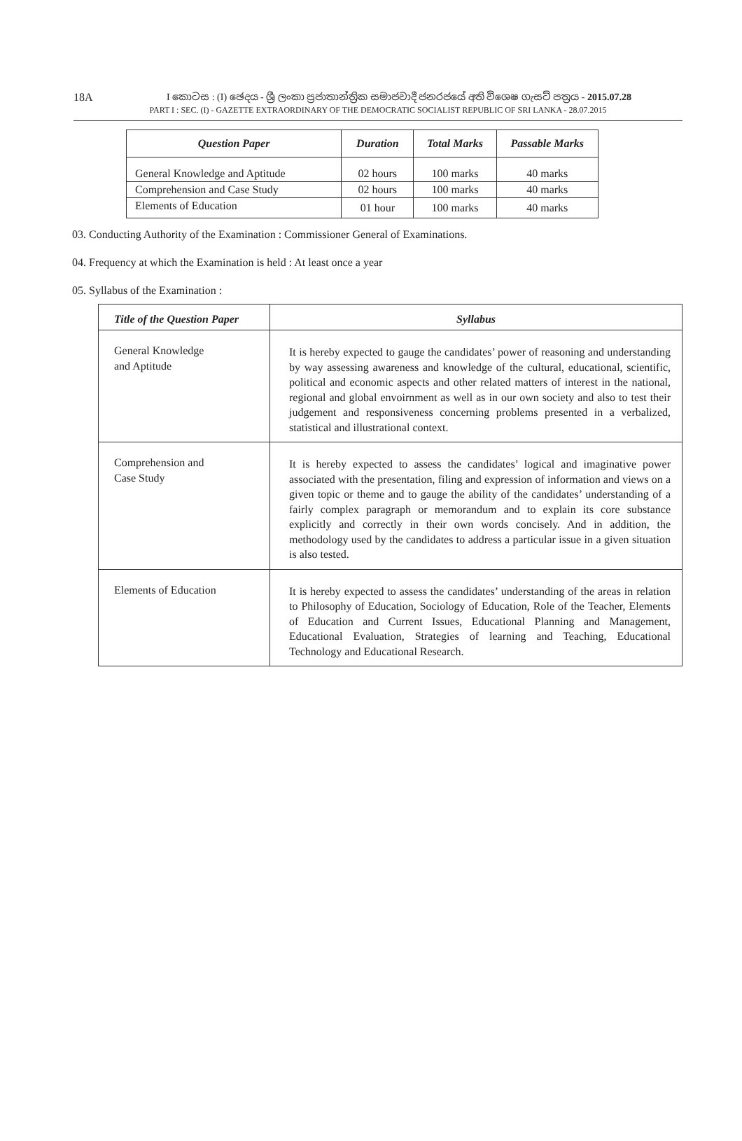18A
I කොටස : (I) ඡෙදය - ශ්‍රී ලංකා ප්‍රජාතාන්ත්‍රික සමාජවාදී ජනරජයේ අති විශෙෂ ගැසට් පත්‍රය - 2015.07.28
PART I : SEC. (I) - GAZETTE EXTRAORDINARY OF THE DEMOCRATIC SOCIALIST REPUBLIC OF SRI LANKA - 28.07.2015
| Question Paper | Duration | Total Marks | Passable Marks |
| --- | --- | --- | --- |
| General Knowledge and Aptitude | 02 hours | 100 marks | 40 marks |
| Comprehension and Case Study | 02 hours | 100 marks | 40 marks |
| Elements of Education | 01 hour | 100 marks | 40 marks |
03. Conducting Authority of the Examination : Commissioner General of Examinations.
04. Frequency at which the Examination is held : At least once a year
05. Syllabus of the Examination :
| Title of the Question Paper | Syllabus |
| --- | --- |
| General Knowledge and Aptitude | It is hereby expected to gauge the candidates’ power of reasoning and understanding by way assessing awareness and knowledge of the cultural, educational, scientific, political and economic aspects and other related matters of interest in the national, regional and global envoirnment as well as in our own society and also to test their judgement and responsiveness concerning problems presented in a verbalized, statistical and illustrational context. |
| Comprehension and Case Study | It is hereby expected to assess the candidates’ logical and imaginative power associated with the presentation, filing and expression of information and views on a given topic or theme and to gauge the ability of the candidates’ understanding of a fairly complex paragraph or memorandum and to explain its core substance explicitly and correctly in their own words concisely. And in addition, the methodology used by the candidates to address a particular issue in a given situation is also tested. |
| Elements of Education | It is hereby expected to assess the candidates’ understanding of the areas in relation to Philosophy of Education, Sociology of Education, Role of the Teacher, Elements of Education and Current Issues, Educational Planning and Management, Educational Evaluation, Strategies of learning and Teaching, Educational Technology and Educational Research. |